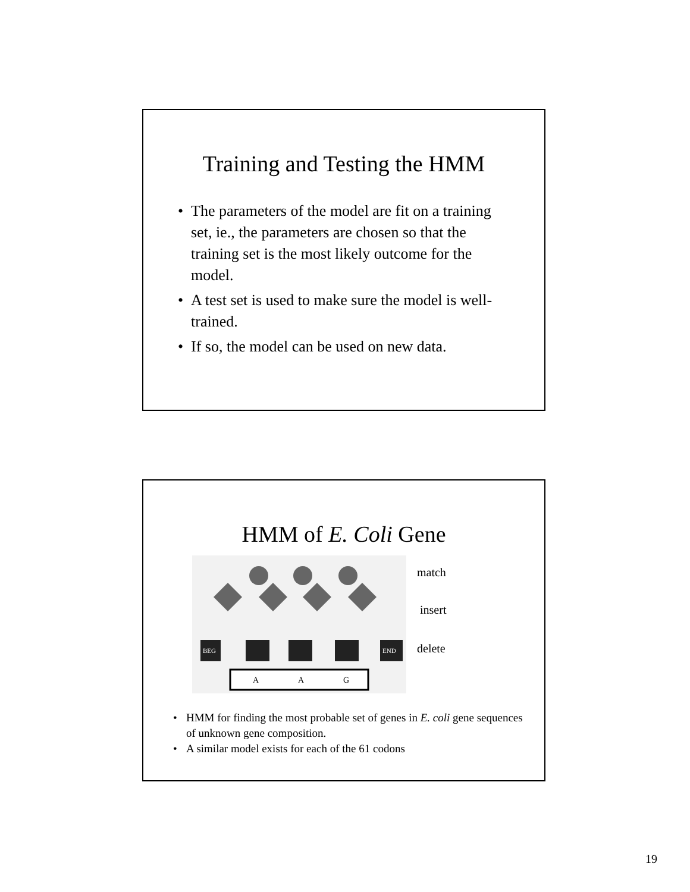Training and Testing the HMM
• The parameters of the model are fit on a training set, ie., the parameters are chosen so that the training set is the most likely outcome for the model.
• A test set is used to make sure the model is well-trained.
• If so, the model can be used on new data.
HMM of E. Coli Gene
BEG
END
A
A
G
match
insert
delete
• HMM for finding the most probable set of genes in E. coli gene sequences of unknown gene composition.
• A similar model exists for each of the 61 codons
19